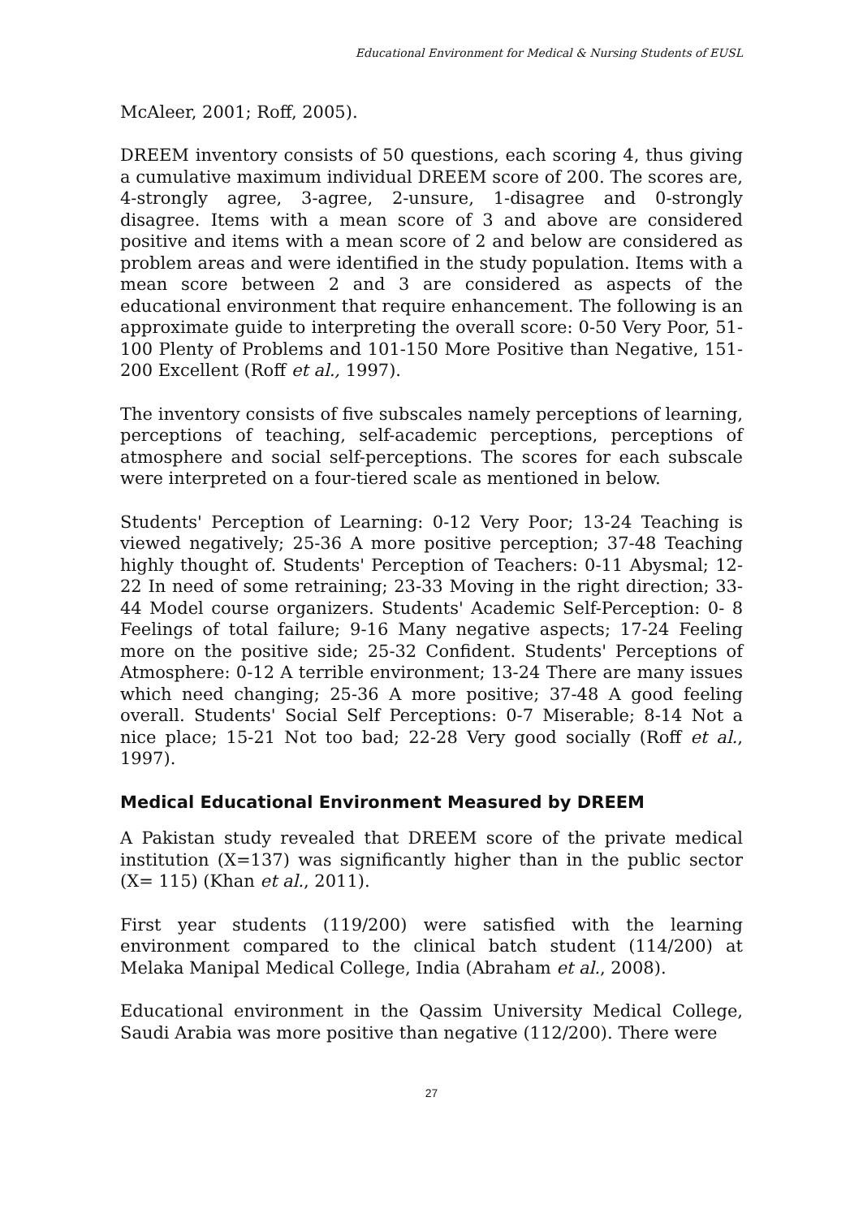Educational Environment for Medical & Nursing Students of EUSL
McAleer, 2001; Roff, 2005).
DREEM inventory consists of 50 questions, each scoring 4, thus giving a cumulative maximum individual DREEM score of 200. The scores are, 4-strongly agree, 3-agree, 2-unsure, 1-disagree and 0-strongly disagree. Items with a mean score of 3 and above are considered positive and items with a mean score of 2 and below are considered as problem areas and were identified in the study population. Items with a mean score between 2 and 3 are considered as aspects of the educational environment that require enhancement. The following is an approximate guide to interpreting the overall score: 0-50 Very Poor, 51-100 Plenty of Problems and 101-150 More Positive than Negative, 151-200 Excellent (Roff et al., 1997).
The inventory consists of five subscales namely perceptions of learning, perceptions of teaching, self-academic perceptions, perceptions of atmosphere and social self-perceptions. The scores for each subscale were interpreted on a four-tiered scale as mentioned in below.
Students' Perception of Learning: 0-12 Very Poor; 13-24 Teaching is viewed negatively; 25-36 A more positive perception; 37-48 Teaching highly thought of. Students' Perception of Teachers: 0-11 Abysmal; 12-22 In need of some retraining; 23-33 Moving in the right direction; 33-44 Model course organizers. Students' Academic Self-Perception: 0- 8 Feelings of total failure; 9-16 Many negative aspects; 17-24 Feeling more on the positive side; 25-32 Confident. Students' Perceptions of Atmosphere: 0-12 A terrible environment; 13-24 There are many issues which need changing; 25-36 A more positive; 37-48 A good feeling overall. Students' Social Self Perceptions: 0-7 Miserable; 8-14 Not a nice place; 15-21 Not too bad; 22-28 Very good socially (Roff et al., 1997).
Medical Educational Environment Measured by DREEM
A Pakistan study revealed that DREEM score of the private medical institution (X=137) was significantly higher than in the public sector (X= 115) (Khan et al., 2011).
First year students (119/200) were satisfied with the learning environment compared to the clinical batch student (114/200) at Melaka Manipal Medical College, India (Abraham et al., 2008).
Educational environment in the Qassim University Medical College, Saudi Arabia was more positive than negative (112/200). There were
27